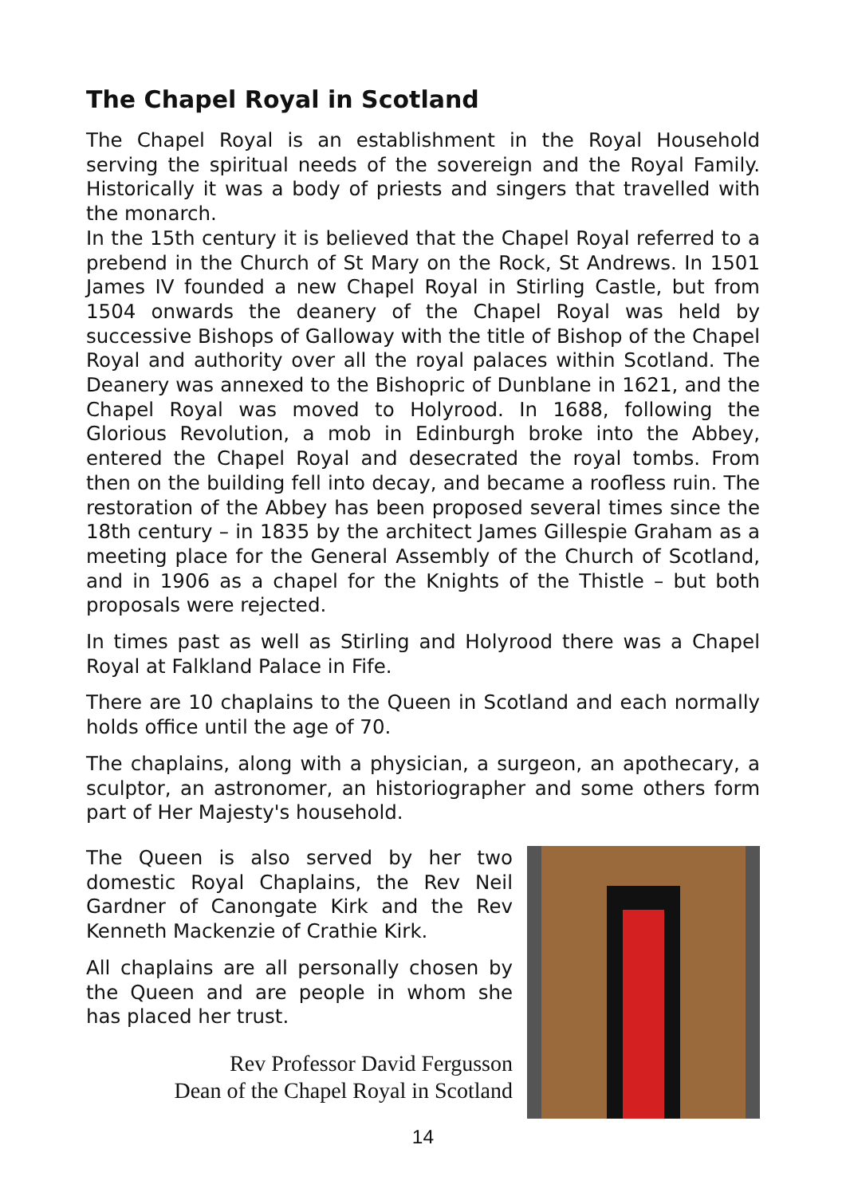The Chapel Royal in Scotland
The Chapel Royal is an establishment in the Royal Household serving the spiritual needs of the sovereign and the Royal Family. Historically it was a body of priests and singers that travelled with the monarch.
In the 15th century it is believed that the Chapel Royal referred to a prebend in the Church of St Mary on the Rock, St Andrews. In 1501 James IV founded a new Chapel Royal in Stirling Castle, but from 1504 onwards the deanery of the Chapel Royal was held by successive Bishops of Galloway with the title of Bishop of the Chapel Royal and authority over all the royal palaces within Scotland. The Deanery was annexed to the Bishopric of Dunblane in 1621, and the Chapel Royal was moved to Holyrood. In 1688, following the Glorious Revolution, a mob in Edinburgh broke into the Abbey, entered the Chapel Royal and desecrated the royal tombs. From then on the building fell into decay, and became a roofless ruin. The restoration of the Abbey has been proposed several times since the 18th century – in 1835 by the architect James Gillespie Graham as a meeting place for the General Assembly of the Church of Scotland, and in 1906 as a chapel for the Knights of the Thistle – but both proposals were rejected.
In times past as well as Stirling and Holyrood there was a Chapel Royal at Falkland Palace in Fife.
There are 10 chaplains to the Queen in Scotland and each normally holds office until the age of 70.
The chaplains, along with a physician, a surgeon, an apothecary, a sculptor, an astronomer, an historiographer and some others form part of Her Majesty's household.
The Queen is also served by her two domestic Royal Chaplains, the Rev Neil Gardner of Canongate Kirk and the Rev Kenneth Mackenzie of Crathie Kirk.
All chaplains are all personally chosen by the Queen and are people in whom she has placed her trust.
Rev Professor David Fergusson
Dean of the Chapel Royal in Scotland
14